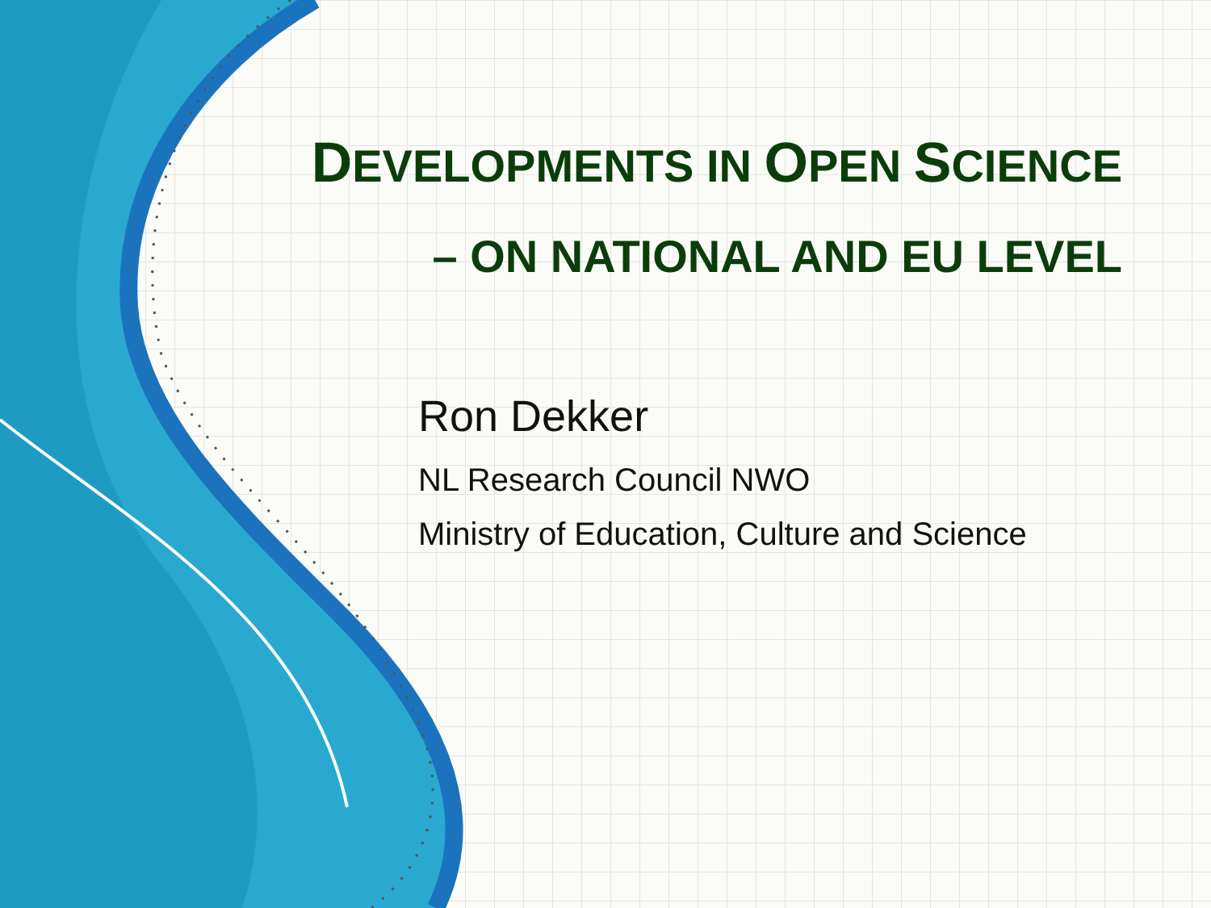DEVELOPMENTS IN OPEN SCIENCE
– ON NATIONAL AND EU LEVEL
Ron Dekker
NL Research Council NWO
Ministry of Education, Culture and Science